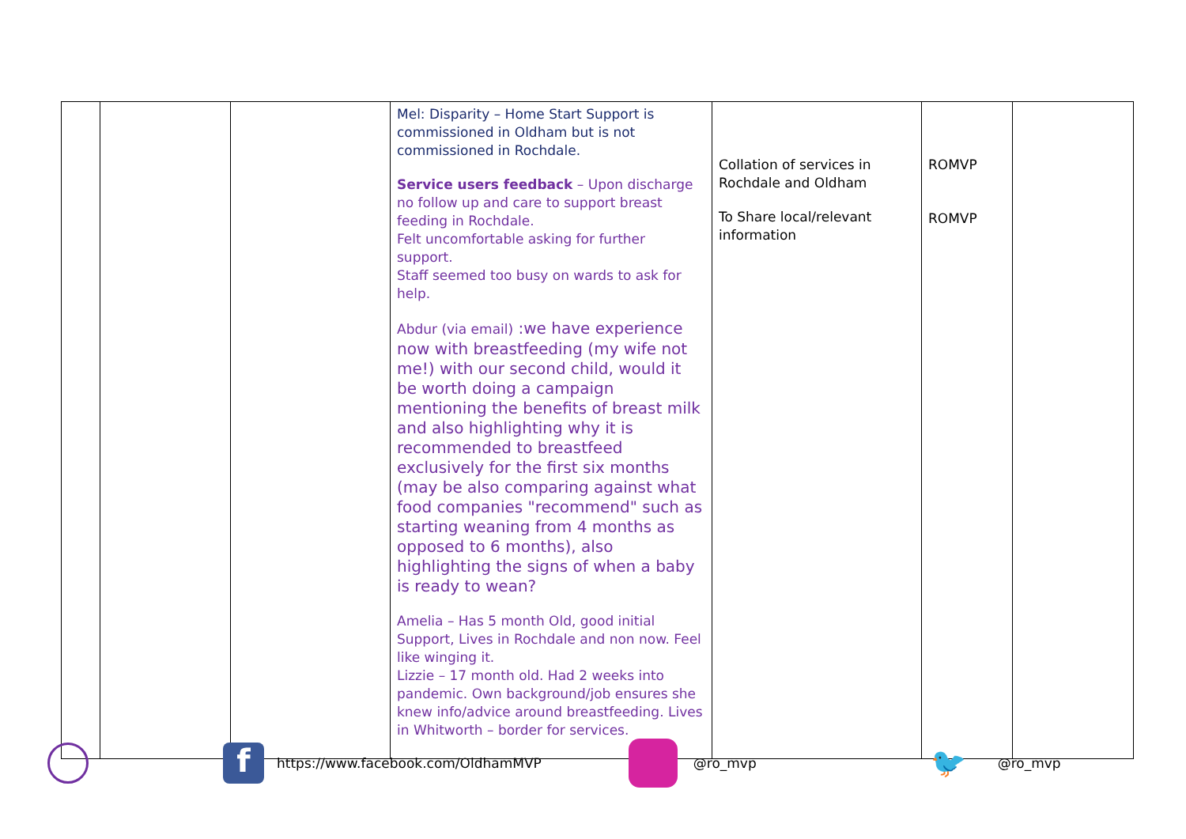| | | | Mel: Disparity – Home Start Support is commissioned in Oldham but is not commissioned in Rochdale. Service users feedback – Upon discharge no follow up and care to support breast feeding in Rochdale. Felt uncomfortable asking for further support. Staff seemed too busy on wards to ask for help. Abdur (via email) :we have experience now with breastfeeding (my wife not me!) with our second child, would it be worth doing a campaign mentioning the benefits of breast milk and also highlighting why it is recommended to breastfeed exclusively for the first six months (may be also comparing against what food companies "recommend" such as starting weaning from 4 months as opposed to 6 months), also highlighting the signs of when a baby is ready to wean? Amelia – Has 5 month Old, good initial Support, Lives in Rochdale and non now. Feel like winging it. Lizzie – 17 month old. Had 2 weeks into pandemic. Own background/job ensures she knew info/advice around breastfeeding. Lives in Whitworth – border for services. | Collation of services in Rochdale and Oldham To Share local/relevant information | ROMVP ROMVP | |
f https://www.facebook.com/OldhamMVP @ro_mvp 🐦 @ro_mvp